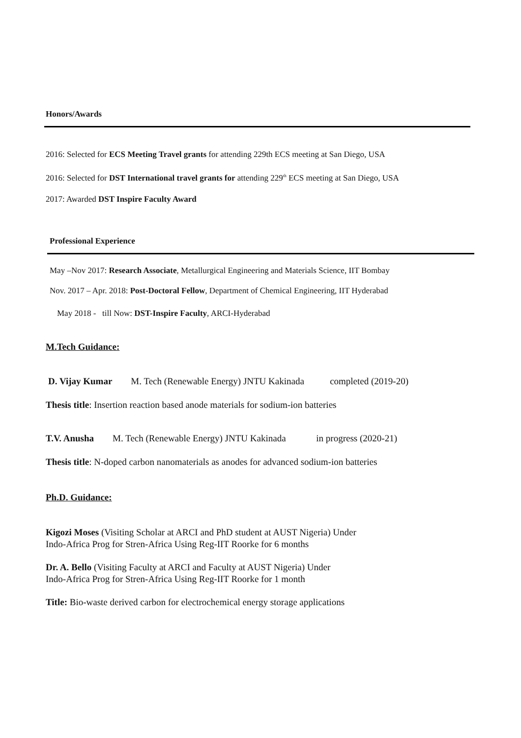Honors/Awards
2016: Selected for ECS Meeting Travel grants for attending 229th ECS meeting at San Diego, USA
2016: Selected for DST International travel grants for attending 229<sup>th</sup> ECS meeting at San Diego, USA
2017: Awarded DST Inspire Faculty Award
Professional Experience
May –Nov 2017: Research Associate, Metallurgical Engineering and Materials Science, IIT Bombay
Nov. 2017 – Apr. 2018: Post-Doctoral Fellow, Department of Chemical Engineering, IIT Hyderabad
May 2018 - till Now: DST-Inspire Faculty, ARCI-Hyderabad
M.Tech Guidance:
D. Vijay Kumar M. Tech (Renewable Energy) JNTU Kakinada completed (2019-20)
Thesis title: Insertion reaction based anode materials for sodium-ion batteries
T.V. Anusha M. Tech (Renewable Energy) JNTU Kakinada in progress (2020-21)
Thesis title: N-doped carbon nanomaterials as anodes for advanced sodium-ion batteries
Ph.D. Guidance:
Kigozi Moses (Visiting Scholar at ARCI and PhD student at AUST Nigeria) Under
Indo-Africa Prog for Stren-Africa Using Reg-IIT Roorke for 6 months
Dr. A. Bello (Visiting Faculty at ARCI and Faculty at AUST Nigeria) Under
Indo-Africa Prog for Stren-Africa Using Reg-IIT Roorke for 1 month
Title: Bio-waste derived carbon for electrochemical energy storage applications